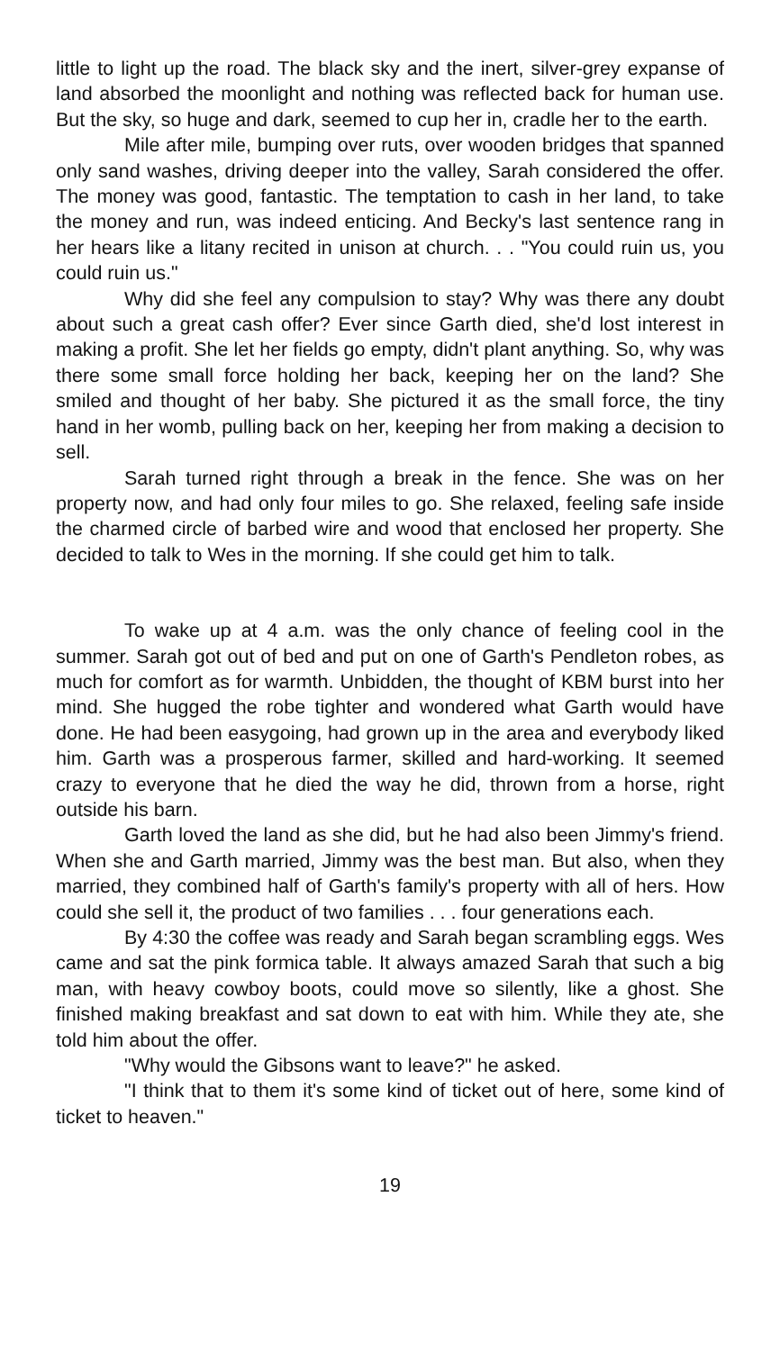little to light up the road. The black sky and the inert, silver-grey expanse of land absorbed the moonlight and nothing was reflected back for human use. But the sky, so huge and dark, seemed to cup her in, cradle her to the earth.
Mile after mile, bumping over ruts, over wooden bridges that spanned only sand washes, driving deeper into the valley, Sarah considered the offer. The money was good, fantastic. The temptation to cash in her land, to take the money and run, was indeed enticing. And Becky's last sentence rang in her hears like a litany recited in unison at church. . . "You could ruin us, you could ruin us."
Why did she feel any compulsion to stay? Why was there any doubt about such a great cash offer? Ever since Garth died, she'd lost interest in making a profit. She let her fields go empty, didn't plant anything. So, why was there some small force holding her back, keeping her on the land? She smiled and thought of her baby. She pictured it as the small force, the tiny hand in her womb, pulling back on her, keeping her from making a decision to sell.
Sarah turned right through a break in the fence. She was on her property now, and had only four miles to go. She relaxed, feeling safe inside the charmed circle of barbed wire and wood that enclosed her property. She decided to talk to Wes in the morning. If she could get him to talk.
To wake up at 4 a.m. was the only chance of feeling cool in the summer. Sarah got out of bed and put on one of Garth's Pendleton robes, as much for comfort as for warmth. Unbidden, the thought of KBM burst into her mind. She hugged the robe tighter and wondered what Garth would have done. He had been easygoing, had grown up in the area and everybody liked him. Garth was a prosperous farmer, skilled and hard-working. It seemed crazy to everyone that he died the way he did, thrown from a horse, right outside his barn.
Garth loved the land as she did, but he had also been Jimmy's friend. When she and Garth married, Jimmy was the best man. But also, when they married, they combined half of Garth's family's property with all of hers. How could she sell it, the product of two families . . . four generations each.
By 4:30 the coffee was ready and Sarah began scrambling eggs. Wes came and sat the pink formica table. It always amazed Sarah that such a big man, with heavy cowboy boots, could move so silently, like a ghost. She finished making breakfast and sat down to eat with him. While they ate, she told him about the offer.
"Why would the Gibsons want to leave?" he asked.
"I think that to them it's some kind of ticket out of here, some kind of ticket to heaven."
19